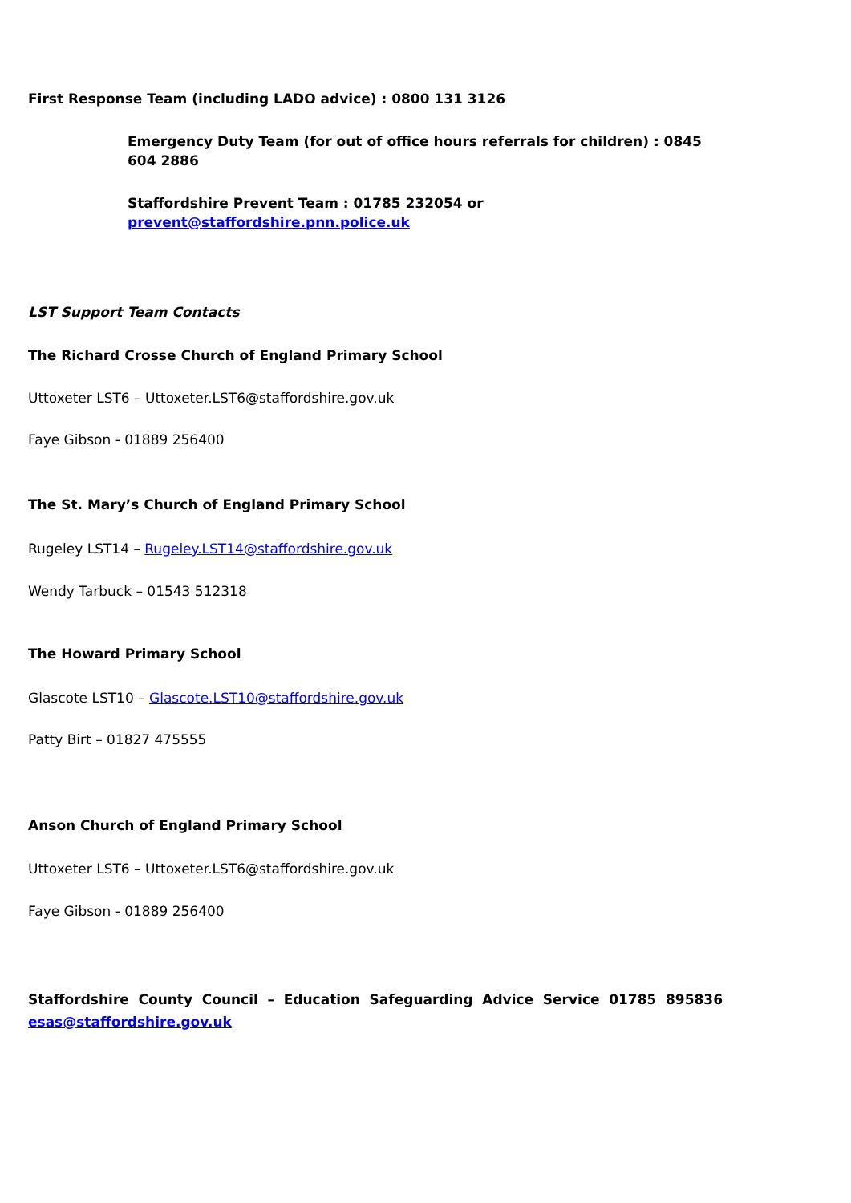First Response Team (including LADO advice) : 0800 131 3126
Emergency Duty Team (for out of office hours referrals for children) : 0845 604 2886
Staffordshire Prevent Team : 01785 232054 or prevent@staffordshire.pnn.police.uk
LST Support Team Contacts
The Richard Crosse Church of England Primary School
Uttoxeter LST6 – Uttoxeter.LST6@staffordshire.gov.uk
Faye Gibson - 01889 256400
The St. Mary’s Church of England Primary School
Rugeley LST14 – Rugeley.LST14@staffordshire.gov.uk
Wendy Tarbuck – 01543 512318
The Howard Primary School
Glascote LST10 – Glascote.LST10@staffordshire.gov.uk
Patty Birt – 01827 475555
Anson Church of England Primary School
Uttoxeter LST6 – Uttoxeter.LST6@staffordshire.gov.uk
Faye Gibson - 01889 256400
Staffordshire County Council – Education Safeguarding Advice Service 01785 895836 esas@staffordshire.gov.uk